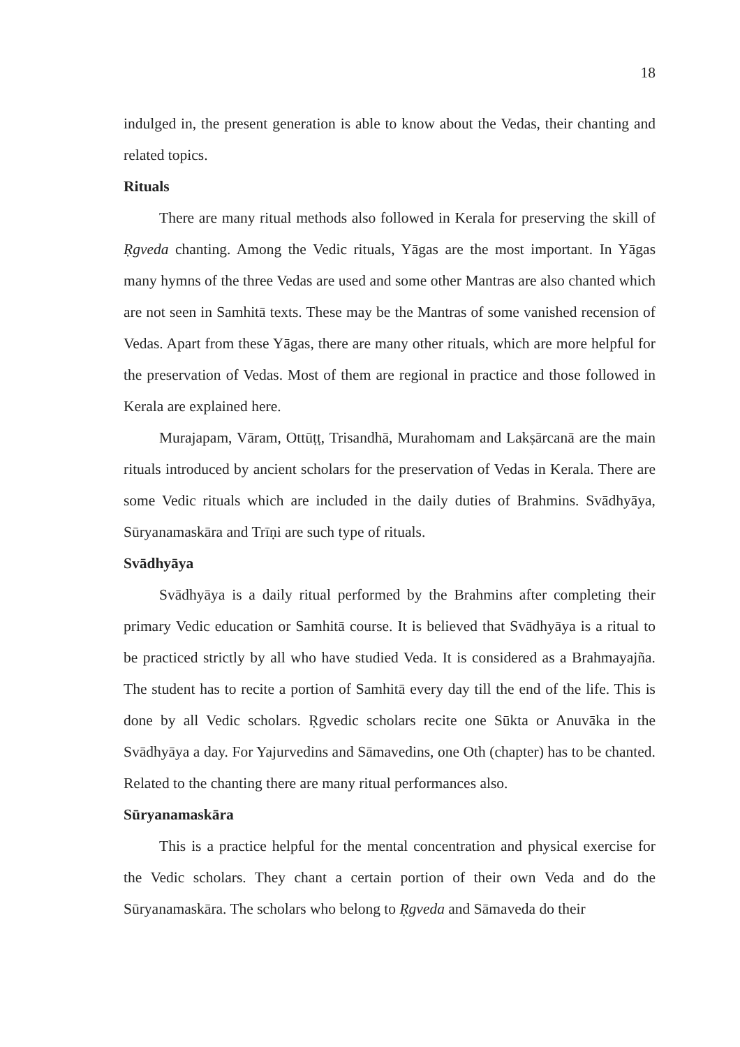18
indulged in, the present generation is able to know about the Vedas, their chanting and related topics.
Rituals
There are many ritual methods also followed in Kerala for preserving the skill of Ṛgveda chanting. Among the Vedic rituals, Yāgas are the most important. In Yāgas many hymns of the three Vedas are used and some other Mantras are also chanted which are not seen in Samhitā texts. These may be the Mantras of some vanished recension of Vedas. Apart from these Yāgas, there are many other rituals, which are more helpful for the preservation of Vedas. Most of them are regional in practice and those followed in Kerala are explained here.
Murajapam, Vāram, Ottūṭṭ, Trisandhā, Murahomam and Lakṣārcanā are the main rituals introduced by ancient scholars for the preservation of Vedas in Kerala. There are some Vedic rituals which are included in the daily duties of Brahmins. Svādhyāya, Sūryanamaskāra and Trīṇi are such type of rituals.
Svādhyāya
Svādhyāya is a daily ritual performed by the Brahmins after completing their primary Vedic education or Samhitā course. It is believed that Svādhyāya is a ritual to be practiced strictly by all who have studied Veda. It is considered as a Brahmayajña. The student has to recite a portion of Samhitā every day till the end of the life. This is done by all Vedic scholars. Ṛgvedic scholars recite one Sūkta or Anuvāka in the Svādhyāya a day. For Yajurvedins and Sāmavedins, one Oth (chapter) has to be chanted. Related to the chanting there are many ritual performances also.
Sūryanamaskāra
This is a practice helpful for the mental concentration and physical exercise for the Vedic scholars. They chant a certain portion of their own Veda and do the Sūryanamaskāra. The scholars who belong to Ṛgveda and Sāmaveda do their